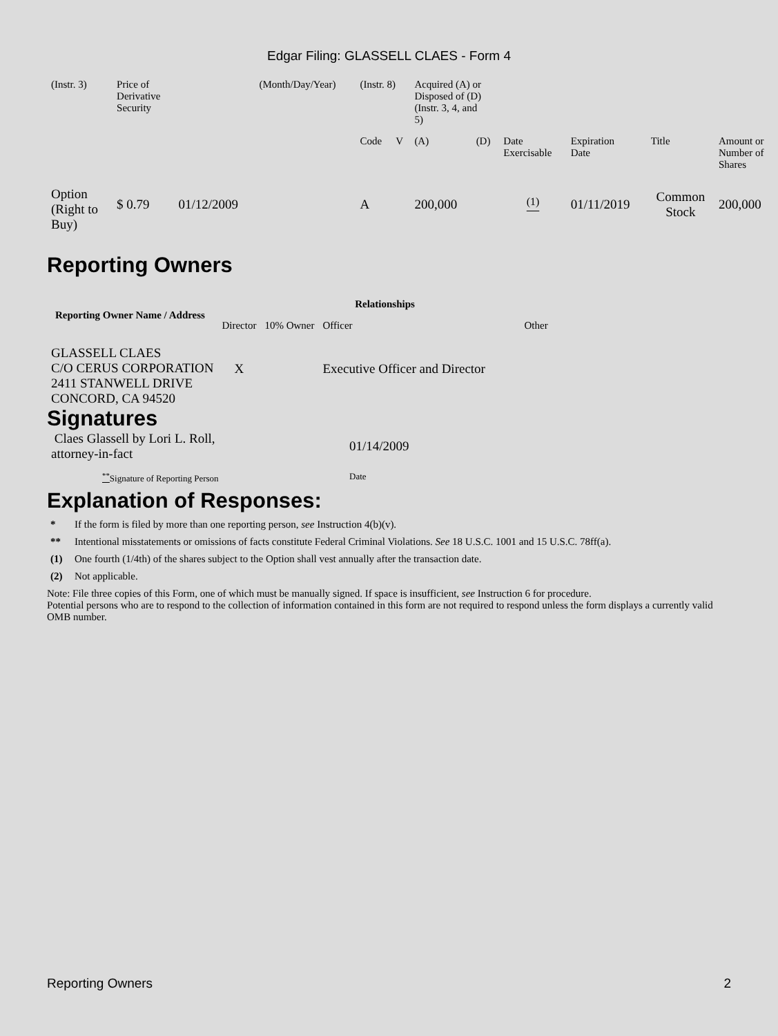Edgar Filing: GLASSELL CLAES - Form 4
| (Instr. 3) | Price of Derivative Security | | (Month/Day/Year) | (Instr. 8) | | Acquired (A) or Disposed of (D) (Instr. 3, 4, and 5) | | | | | |
| | | | | Code | V | (A) | (D) | Date Exercisable | Expiration Date | Title | Amount or Number of Shares |
| Option (Right to Buy) | $ 0.79 | 01/12/2009 | | A | | 200,000 | | <sup>(1)</sup> | 01/11/2019 | Common Stock | 200,000 |
Reporting Owners
| Reporting Owner Name / Address | Relationships | | | |
| --- | --- | --- | --- | --- |
| | Director | 10% Owner | Officer | Other |
| GLASSELL CLAES C/O CERUS CORPORATION 2411 STANWELL DRIVE CONCORD, CA 94520 | X | | Executive Officer and Director | |
Signatures
| Claes Glassell by Lori L. Roll, attorney-in-fact | 01/14/2009 |
| <sup>**</sup> Signature of Reporting Person | Date |
Explanation of Responses:
* If the form is filed by more than one reporting person, see Instruction 4(b)(v).
** Intentional misstatements or omissions of facts constitute Federal Criminal Violations. See 18 U.S.C. 1001 and 15 U.S.C. 78ff(a).
(1) One fourth (1/4th) of the shares subject to the Option shall vest annually after the transaction date.
(2) Not applicable.
Note: File three copies of this Form, one of which must be manually signed. If space is insufficient, see Instruction 6 for procedure.
Potential persons who are to respond to the collection of information contained in this form are not required to respond unless the form displays a currently valid OMB number.
Reporting Owners 2